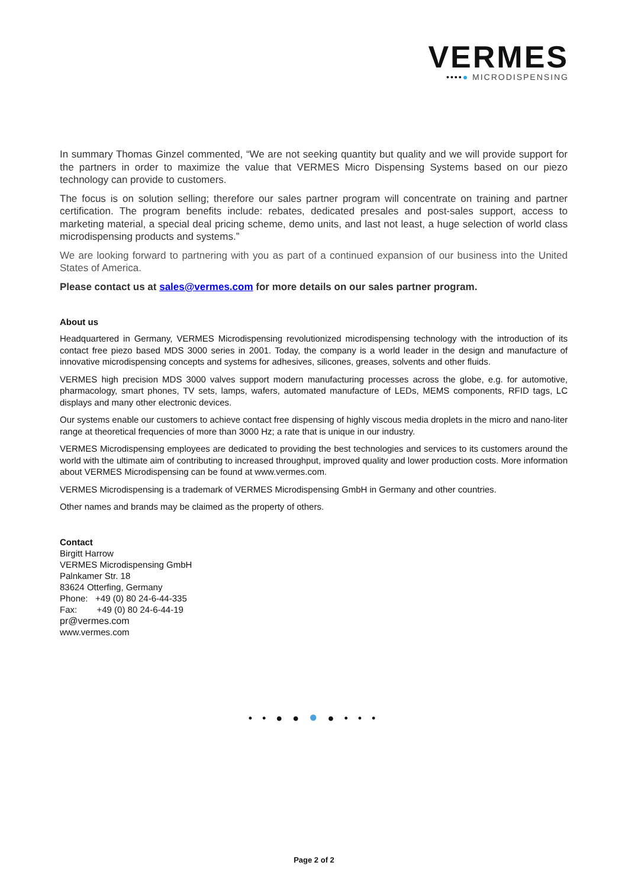VERMES
••••● MICRODISPENSING
In summary Thomas Ginzel commented, “We are not seeking quantity but quality and we will provide support for the partners in order to maximize the value that VERMES Micro Dispensing Systems based on our piezo technology can provide to customers.
The focus is on solution selling; therefore our sales partner program will concentrate on training and partner certification. The program benefits include: rebates, dedicated presales and post-sales support, access to marketing material, a special deal pricing scheme, demo units, and last not least, a huge selection of world class microdispensing products and systems.”
We are looking forward to partnering with you as part of a continued expansion of our business into the United States of America.
Please contact us at sales@vermes.com for more details on our sales partner program.
About us
Headquartered in Germany, VERMES Microdispensing revolutionized microdispensing technology with the introduction of its contact free piezo based MDS 3000 series in 2001. Today, the company is a world leader in the design and manufacture of innovative microdispensing concepts and systems for adhesives, silicones, greases, solvents and other fluids.
VERMES high precision MDS 3000 valves support modern manufacturing processes across the globe, e.g. for automotive, pharmacology, smart phones, TV sets, lamps, wafers, automated manufacture of LEDs, MEMS components, RFID tags, LC displays and many other electronic devices.
Our systems enable our customers to achieve contact free dispensing of highly viscous media droplets in the micro and nano-liter range at theoretical frequencies of more than 3000 Hz; a rate that is unique in our industry.
VERMES Microdispensing employees are dedicated to providing the best technologies and services to its customers around the world with the ultimate aim of contributing to increased throughput, improved quality and lower production costs. More information about VERMES Microdispensing can be found at www.vermes.com.
VERMES Microdispensing is a trademark of VERMES Microdispensing GmbH in Germany and other countries.
Other names and brands may be claimed as the property of others.
Contact
Birgitt Harrow
VERMES Microdispensing GmbH
Palnkamer Str. 18
83624 Otterfing, Germany
Phone: +49 (0) 80 24-6-44-335
Fax: +49 (0) 80 24-6-44-19
pr@vermes.com
www.vermes.com
• • ● ● ● ● • • •
Page 2 of 2